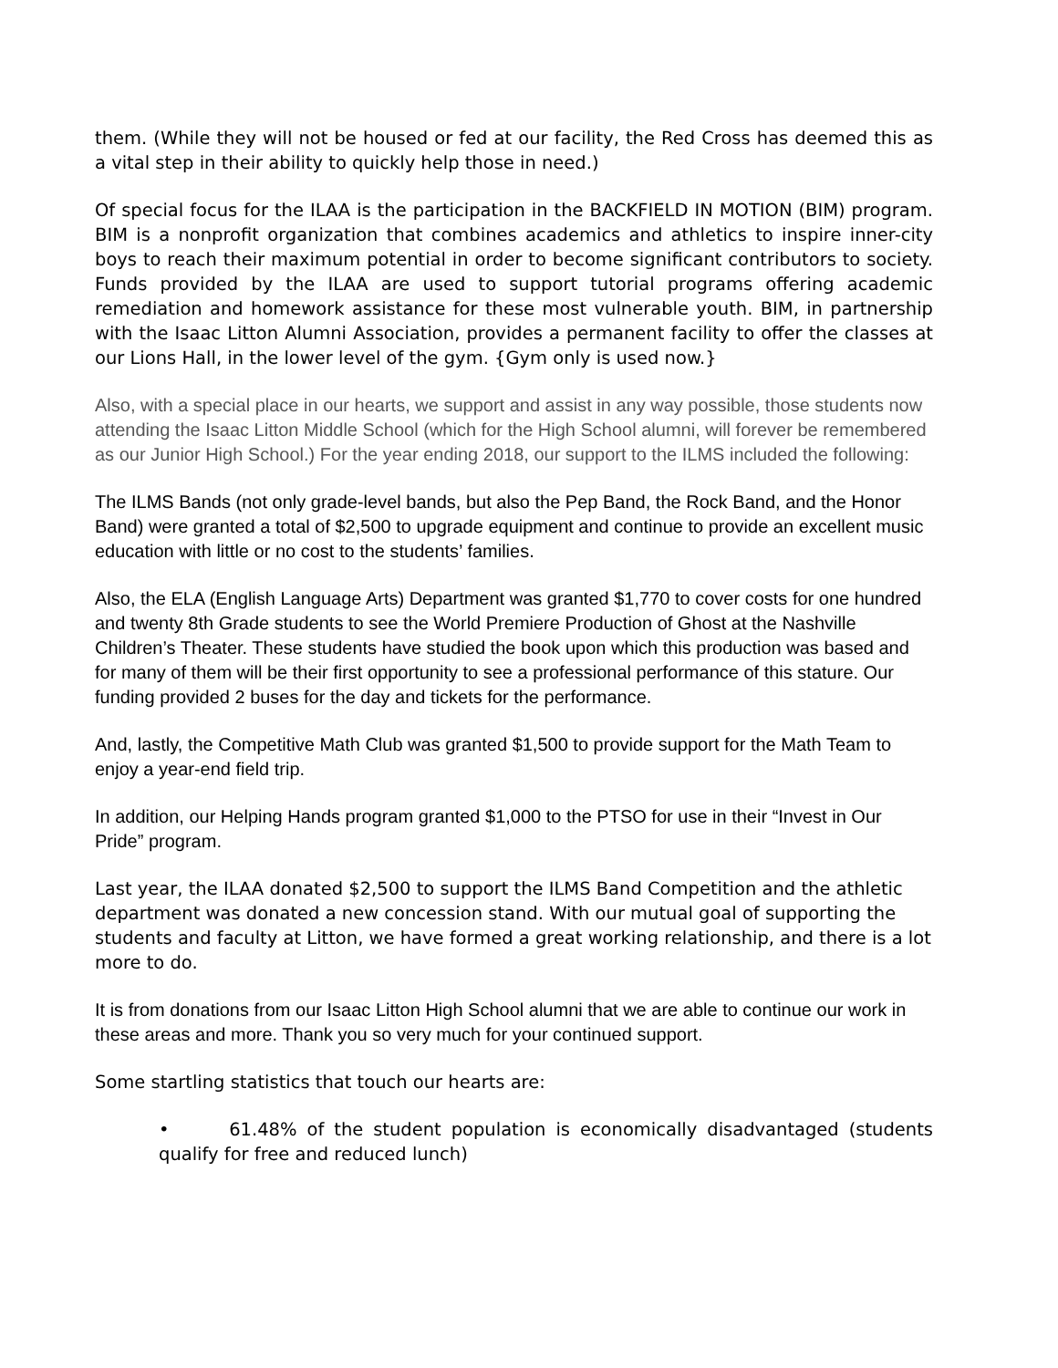them. (While they will not be housed or fed at our facility, the Red Cross has deemed this as a vital step in their ability to quickly help those in need.)
Of special focus for the ILAA is the participation in the BACKFIELD IN MOTION (BIM) program. BIM is a nonprofit organization that combines academics and athletics to inspire inner-city boys to reach their maximum potential in order to become significant contributors to society. Funds provided by the ILAA are used to support tutorial programs offering academic remediation and homework assistance for these most vulnerable youth. BIM, in partnership with the Isaac Litton Alumni Association, provides a permanent facility to offer the classes at our Lions Hall, in the lower level of the gym. {Gym only is used now.}
Also, with a special place in our hearts, we support and assist in any way possible, those students now attending the Isaac Litton Middle School (which for the High School alumni, will forever be remembered as our Junior High School.) For the year ending 2018, our support to the ILMS included the following:
The ILMS Bands (not only grade-level bands, but also the Pep Band, the Rock Band, and the Honor Band) were granted a total of $2,500 to upgrade equipment and continue to provide an excellent music education with little or no cost to the students’ families.
Also, the ELA (English Language Arts) Department was granted $1,770 to cover costs for one hundred and twenty 8th Grade students to see the World Premiere Production of Ghost at the Nashville Children’s Theater. These students have studied the book upon which this production was based and for many of them will be their first opportunity to see a professional performance of this stature. Our funding provided 2 buses for the day and tickets for the performance.
And, lastly, the Competitive Math Club was granted $1,500 to provide support for the Math Team to enjoy a year-end field trip.
In addition, our Helping Hands program granted $1,000 to the PTSO for use in their “Invest in Our Pride” program.
Last year, the ILAA donated $2,500 to support the ILMS Band Competition and the athletic department was donated a new concession stand. With our mutual goal of supporting the students and faculty at Litton, we have formed a great working relationship, and there is a lot more to do.
It is from donations from our Isaac Litton High School alumni that we are able to continue our work in these areas and more. Thank you so very much for your continued support.
Some startling statistics that touch our hearts are:
• 61.48% of the student population is economically disadvantaged (students qualify for free and reduced lunch)